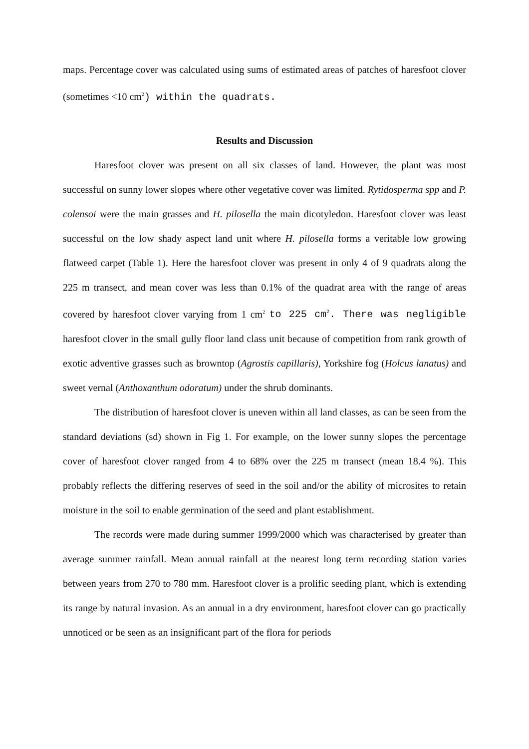maps. Percentage cover was calculated using sums of estimated areas of patches of haresfoot clover (sometimes <10 cm<sup>2</sup>) within the quadrats.
Results and Discussion
Haresfoot clover was present on all six classes of land. However, the plant was most successful on sunny lower slopes where other vegetative cover was limited. Rytidosperma spp and P. colensoi were the main grasses and H. pilosella the main dicotyledon. Haresfoot clover was least successful on the low shady aspect land unit where H. pilosella forms a veritable low growing flatweed carpet (Table 1). Here the haresfoot clover was present in only 4 of 9 quadrats along the 225 m transect, and mean cover was less than 0.1% of the quadrat area with the range of areas covered by haresfoot clover varying from 1 cm<sup>2</sup> to 225 cm<sup>2</sup>. There was negligible haresfoot clover in the small gully floor land class unit because of competition from rank growth of exotic adventive grasses such as browntop (Agrostis capillaris), Yorkshire fog (Holcus lanatus) and sweet vernal (Anthoxanthum odoratum) under the shrub dominants.
The distribution of haresfoot clover is uneven within all land classes, as can be seen from the standard deviations (sd) shown in Fig 1. For example, on the lower sunny slopes the percentage cover of haresfoot clover ranged from 4 to 68% over the 225 m transect (mean 18.4 %). This probably reflects the differing reserves of seed in the soil and/or the ability of microsites to retain moisture in the soil to enable germination of the seed and plant establishment.
The records were made during summer 1999/2000 which was characterised by greater than average summer rainfall. Mean annual rainfall at the nearest long term recording station varies between years from 270 to 780 mm. Haresfoot clover is a prolific seeding plant, which is extending its range by natural invasion. As an annual in a dry environment, haresfoot clover can go practically unnoticed or be seen as an insignificant part of the flora for periods